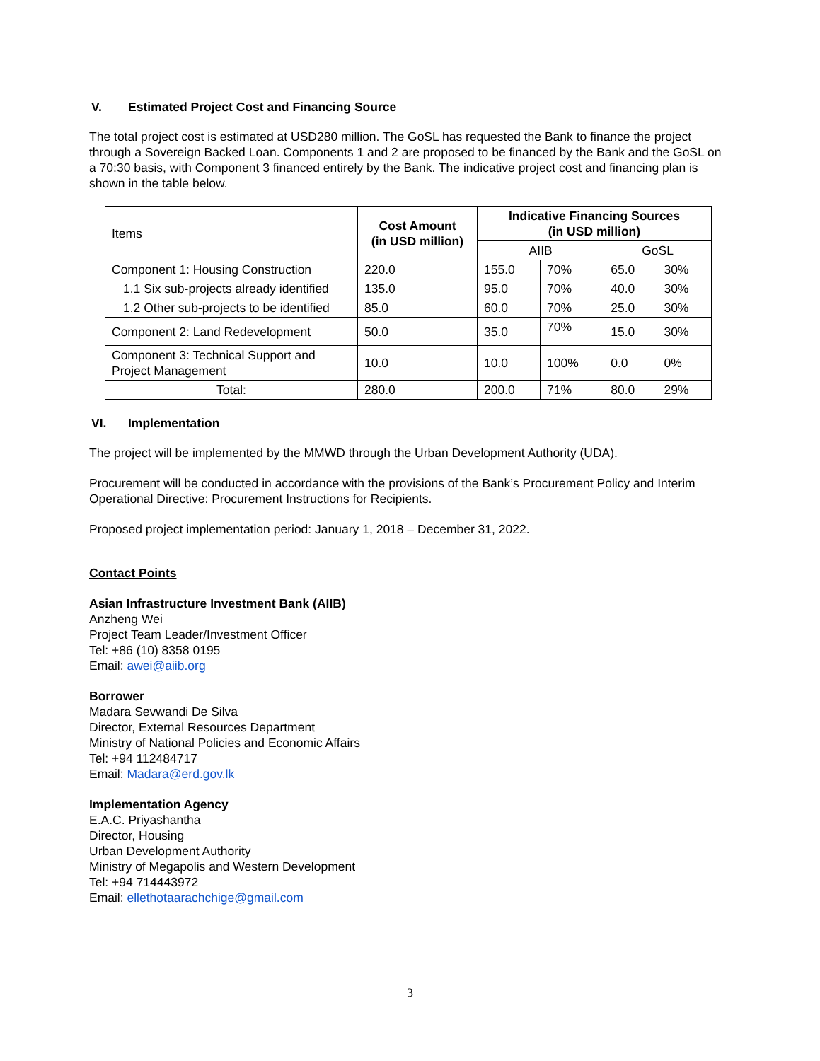V. Estimated Project Cost and Financing Source
The total project cost is estimated at USD280 million. The GoSL has requested the Bank to finance the project through a Sovereign Backed Loan. Components 1 and 2 are proposed to be financed by the Bank and the GoSL on a 70:30 basis, with Component 3 financed entirely by the Bank. The indicative project cost and financing plan is shown in the table below.
| Items | Cost Amount (in USD million) | Indicative Financing Sources (in USD million) | | | |
| --- | --- | --- | --- | --- | --- |
| | | AIIB | | GoSL | |
| Component 1: Housing Construction | 220.0 | 155.0 | 70% | 65.0 | 30% |
| 1.1 Six sub-projects already identified | 135.0 | 95.0 | 70% | 40.0 | 30% |
| 1.2 Other sub-projects to be identified | 85.0 | 60.0 | 70% | 25.0 | 30% |
| Component 2: Land Redevelopment | 50.0 | 35.0 | 70% | 15.0 | 30% |
| Component 3: Technical Support and Project Management | 10.0 | 10.0 | 100% | 0.0 | 0% |
| Total: | 280.0 | 200.0 | 71% | 80.0 | 29% |
VI. Implementation
The project will be implemented by the MMWD through the Urban Development Authority (UDA).
Procurement will be conducted in accordance with the provisions of the Bank’s Procurement Policy and Interim Operational Directive: Procurement Instructions for Recipients.
Proposed project implementation period: January 1, 2018 – December 31, 2022.
Contact Points
Asian Infrastructure Investment Bank (AIIB)
Anzheng Wei
Project Team Leader/Investment Officer
Tel: +86 (10) 8358 0195
Email: awei@aiib.org
Borrower
Madara Sevwandi De Silva
Director, External Resources Department
Ministry of National Policies and Economic Affairs
Tel: +94 112484717
Email: Madara@erd.gov.lk
Implementation Agency
E.A.C. Priyashantha
Director, Housing
Urban Development Authority
Ministry of Megapolis and Western Development
Tel: +94 714443972
Email: ellethotaarachchige@gmail.com
3